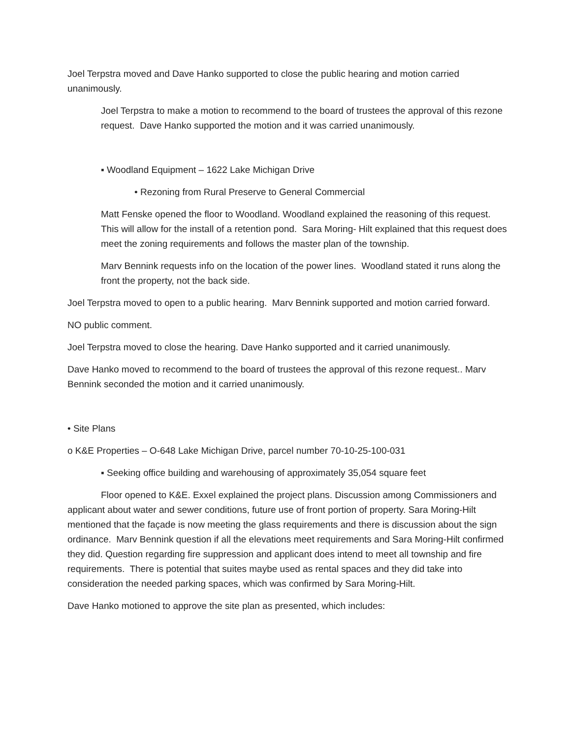Joel Terpstra moved and Dave Hanko supported to close the public hearing and motion carried unanimously.
Joel Terpstra to make a motion to recommend to the board of trustees the approval of this rezone request. Dave Hanko supported the motion and it was carried unanimously.
▪ Woodland Equipment – 1622 Lake Michigan Drive
• Rezoning from Rural Preserve to General Commercial
Matt Fenske opened the floor to Woodland. Woodland explained the reasoning of this request. This will allow for the install of a retention pond. Sara Moring- Hilt explained that this request does meet the zoning requirements and follows the master plan of the township.
Marv Bennink requests info on the location of the power lines. Woodland stated it runs along the front the property, not the back side.
Joel Terpstra moved to open to a public hearing. Marv Bennink supported and motion carried forward.
NO public comment.
Joel Terpstra moved to close the hearing. Dave Hanko supported and it carried unanimously.
Dave Hanko moved to recommend to the board of trustees the approval of this rezone request.. Marv Bennink seconded the motion and it carried unanimously.
• Site Plans
o K&E Properties – O-648 Lake Michigan Drive, parcel number 70-10-25-100-031
▪ Seeking office building and warehousing of approximately 35,054 square feet
Floor opened to K&E. Exxel explained the project plans. Discussion among Commissioners and applicant about water and sewer conditions, future use of front portion of property. Sara Moring-Hilt mentioned that the façade is now meeting the glass requirements and there is discussion about the sign ordinance. Marv Bennink question if all the elevations meet requirements and Sara Moring-Hilt confirmed they did. Question regarding fire suppression and applicant does intend to meet all township and fire requirements. There is potential that suites maybe used as rental spaces and they did take into consideration the needed parking spaces, which was confirmed by Sara Moring-Hilt.
Dave Hanko motioned to approve the site plan as presented, which includes: